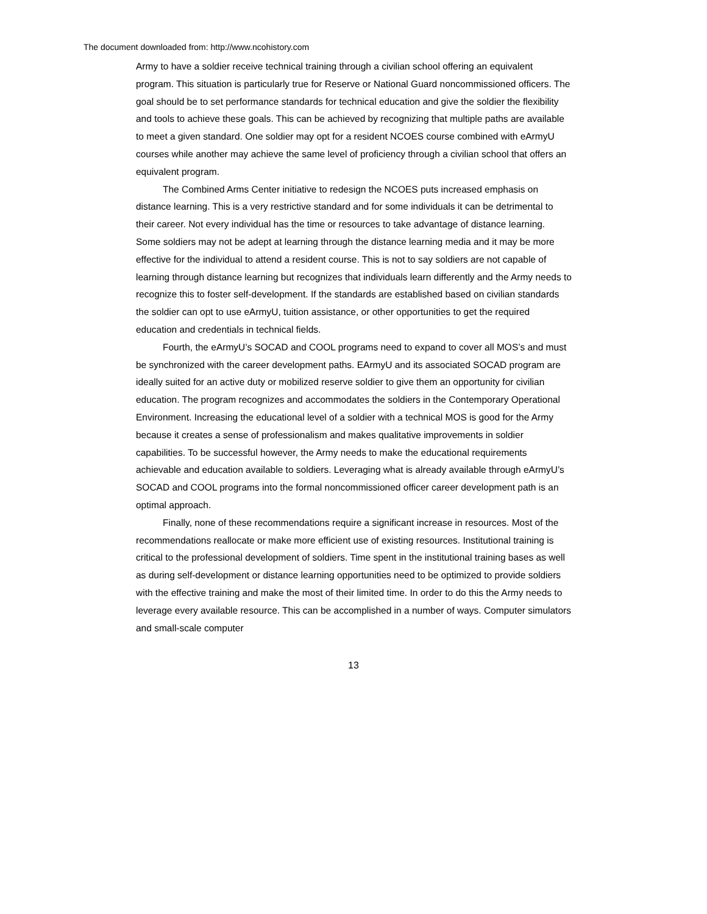The document downloaded from: http://www.ncohistory.com
Army to have a soldier receive technical training through a civilian school offering an equivalent program. This situation is particularly true for Reserve or National Guard noncommissioned officers. The goal should be to set performance standards for technical education and give the soldier the flexibility and tools to achieve these goals. This can be achieved by recognizing that multiple paths are available to meet a given standard. One soldier may opt for a resident NCOES course combined with eArmyU courses while another may achieve the same level of proficiency through a civilian school that offers an equivalent program.
The Combined Arms Center initiative to redesign the NCOES puts increased emphasis on distance learning. This is a very restrictive standard and for some individuals it can be detrimental to their career. Not every individual has the time or resources to take advantage of distance learning. Some soldiers may not be adept at learning through the distance learning media and it may be more effective for the individual to attend a resident course. This is not to say soldiers are not capable of learning through distance learning but recognizes that individuals learn differently and the Army needs to recognize this to foster self-development. If the standards are established based on civilian standards the soldier can opt to use eArmyU, tuition assistance, or other opportunities to get the required education and credentials in technical fields.
Fourth, the eArmyU’s SOCAD and COOL programs need to expand to cover all MOS’s and must be synchronized with the career development paths. EArmyU and its associated SOCAD program are ideally suited for an active duty or mobilized reserve soldier to give them an opportunity for civilian education. The program recognizes and accommodates the soldiers in the Contemporary Operational Environment. Increasing the educational level of a soldier with a technical MOS is good for the Army because it creates a sense of professionalism and makes qualitative improvements in soldier capabilities. To be successful however, the Army needs to make the educational requirements achievable and education available to soldiers. Leveraging what is already available through eArmyU’s SOCAD and COOL programs into the formal noncommissioned officer career development path is an optimal approach.
Finally, none of these recommendations require a significant increase in resources. Most of the recommendations reallocate or make more efficient use of existing resources. Institutional training is critical to the professional development of soldiers. Time spent in the institutional training bases as well as during self-development or distance learning opportunities need to be optimized to provide soldiers with the effective training and make the most of their limited time. In order to do this the Army needs to leverage every available resource. This can be accomplished in a number of ways. Computer simulators and small-scale computer
13